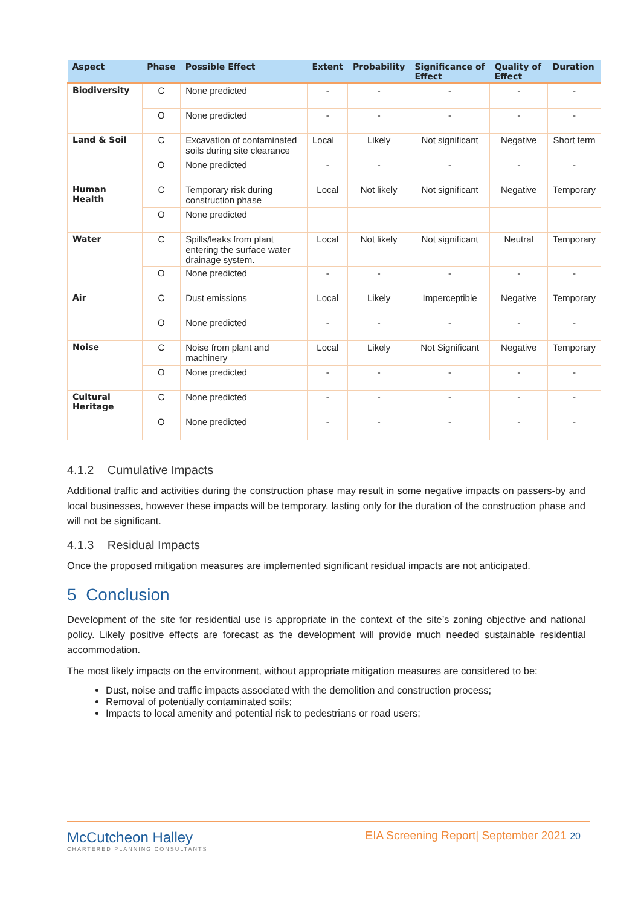| Aspect | Phase | Possible Effect | Extent | Probability | Significance of Effect | Quality of Effect | Duration |
| --- | --- | --- | --- | --- | --- | --- | --- |
| Biodiversity | C | None predicted | - | - | - | - | - |
| | O | None predicted | - | - | - | - | - |
| Land & Soil | C | Excavation of contaminated soils during site clearance | Local | Likely | Not significant | Negative | Short term |
| | O | None predicted | - | - | - | - | - |
| Human Health | C | Temporary risk during construction phase | Local | Not likely | Not significant | Negative | Temporary |
| | O | None predicted | | | | | |
| Water | C | Spills/leaks from plant entering the surface water drainage system. | Local | Not likely | Not significant | Neutral | Temporary |
| | O | None predicted | - | - | - | - | - |
| Air | C | Dust emissions | Local | Likely | Imperceptible | Negative | Temporary |
| | O | None predicted | - | - | - | - | - |
| Noise | C | Noise from plant and machinery | Local | Likely | Not Significant | Negative | Temporary |
| | O | None predicted | - | - | - | - | - |
| Cultural Heritage | C | None predicted | - | - | - | - | - |
| | O | None predicted | - | - | - | - | - |
4.1.2 Cumulative Impacts
Additional traffic and activities during the construction phase may result in some negative impacts on passers-by and local businesses, however these impacts will be temporary, lasting only for the duration of the construction phase and will not be significant.
4.1.3 Residual Impacts
Once the proposed mitigation measures are implemented significant residual impacts are not anticipated.
5 Conclusion
Development of the site for residential use is appropriate in the context of the site’s zoning objective and national policy. Likely positive effects are forecast as the development will provide much needed sustainable residential accommodation.
The most likely impacts on the environment, without appropriate mitigation measures are considered to be;
Dust, noise and traffic impacts associated with the demolition and construction process;
Removal of potentially contaminated soils;
Impacts to local amenity and potential risk to pedestrians or road users;
McCutcheon Halley
CHARTERED PLANNING CONSULTANTS
EIA Screening Report| September 2021 20